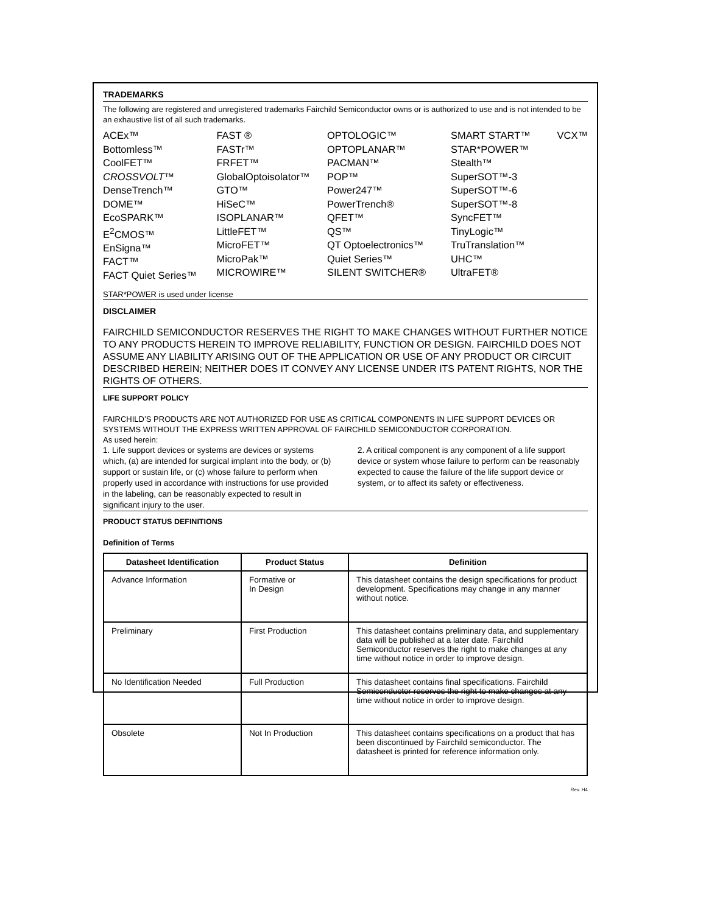TRADEMARKS
The following are registered and unregistered trademarks Fairchild Semiconductor owns or is authorized to use and is not intended to be an exhaustive list of all such trademarks.
ACEx™
Bottomless™
CoolFET™
CROSSVOLT™
DenseTrench™
DOME™
EcoSPARK™
E<sup>2</sup>CMOS™
EnSigna™
FACT™
FACT Quiet Series™
FAST ®
FASTr™
FRFET™
GlobalOptoisolator™
GTO™
HiSeC™
ISOPLANAR™
LittleFET™
MicroFET™
MicroPak™
MICROWIRE™
OPTOLOGIC™
OPTOPLANAR™
PACMAN™
POP™
Power247™
PowerTrench®
QFET™
QS™
QT Optoelectronics™
Quiet Series™
SILENT SWITCHER®
SMART START™
STAR*POWER™
Stealth™
SuperSOT™-3
SuperSOT™-6
SuperSOT™-8
SyncFET™
TinyLogic™
TruTranslation™
UHC™
UltraFET®
VCX™
STAR*POWER is used under license
DISCLAIMER
FAIRCHILD SEMICONDUCTOR RESERVES THE RIGHT TO MAKE CHANGES WITHOUT FURTHER NOTICE TO ANY PRODUCTS HEREIN TO IMPROVE RELIABILITY, FUNCTION OR DESIGN. FAIRCHILD DOES NOT ASSUME ANY LIABILITY ARISING OUT OF THE APPLICATION OR USE OF ANY PRODUCT OR CIRCUIT DESCRIBED HEREIN; NEITHER DOES IT CONVEY ANY LICENSE UNDER ITS PATENT RIGHTS, NOR THE RIGHTS OF OTHERS.
LIFE SUPPORT POLICY
FAIRCHILD’S PRODUCTS ARE NOT AUTHORIZED FOR USE AS CRITICAL COMPONENTS IN LIFE SUPPORT DEVICES OR SYSTEMS WITHOUT THE EXPRESS WRITTEN APPROVAL OF FAIRCHILD SEMICONDUCTOR CORPORATION.
As used herein:
1. Life support devices or systems are devices or systems which, (a) are intended for surgical implant into the body, or (b) support or sustain life, or (c) whose failure to perform when properly used in accordance with instructions for use provided in the labeling, can be reasonably expected to result in significant injury to the user.
2. A critical component is any component of a life support device or system whose failure to perform can be reasonably expected to cause the failure of the life support device or system, or to affect its safety or effectiveness.
PRODUCT STATUS DEFINITIONS
Definition of Terms
| Datasheet Identification | Product Status | Definition |
| --- | --- | --- |
| Advance Information | Formative or In Design | This datasheet contains the design specifications for product development. Specifications may change in any manner without notice. |
| Preliminary | First Production | This datasheet contains preliminary data, and supplementary data will be published at a later date. Fairchild Semiconductor reserves the right to make changes at any time without notice in order to improve design. |
| No Identification Needed | Full Production | This datasheet contains final specifications. Fairchild Semiconductor reserves the right to make changes at any time without notice in order to improve design. |
| Obsolete | Not In Production | This datasheet contains specifications on a product that has been discontinued by Fairchild semiconductor. The datasheet is printed for reference information only. |
Rev. H4